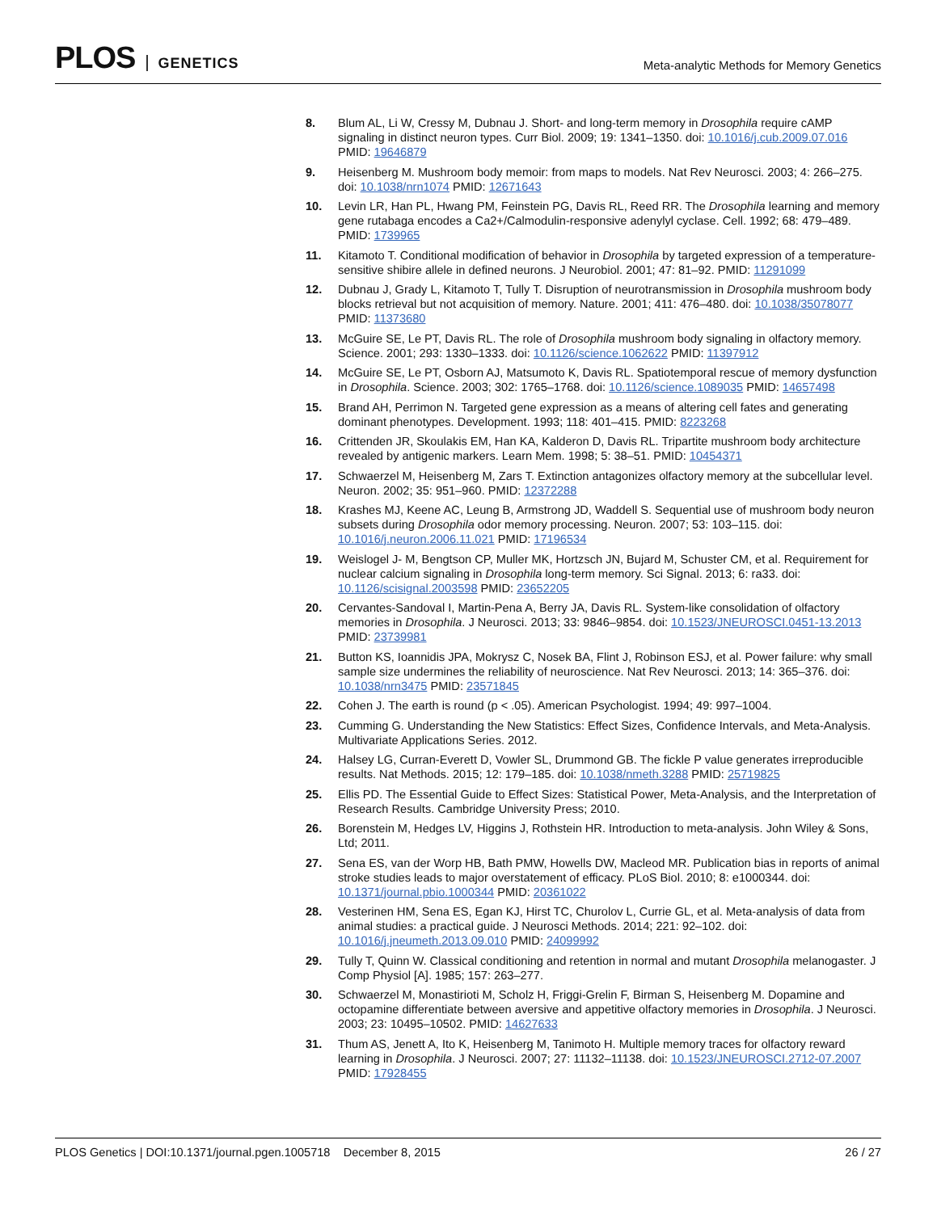PLOS GENETICS
Meta-analytic Methods for Memory Genetics
8. Blum AL, Li W, Cressy M, Dubnau J. Short- and long-term memory in Drosophila require cAMP signaling in distinct neuron types. Curr Biol. 2009; 19: 1341–1350. doi: 10.1016/j.cub.2009.07.016 PMID: 19646879
9. Heisenberg M. Mushroom body memoir: from maps to models. Nat Rev Neurosci. 2003; 4: 266–275. doi: 10.1038/nrn1074 PMID: 12671643
10. Levin LR, Han PL, Hwang PM, Feinstein PG, Davis RL, Reed RR. The Drosophila learning and memory gene rutabaga encodes a Ca2+/Calmodulin-responsive adenylyl cyclase. Cell. 1992; 68: 479–489. PMID: 1739965
11. Kitamoto T. Conditional modification of behavior in Drosophila by targeted expression of a temperature-sensitive shibire allele in defined neurons. J Neurobiol. 2001; 47: 81–92. PMID: 11291099
12. Dubnau J, Grady L, Kitamoto T, Tully T. Disruption of neurotransmission in Drosophila mushroom body blocks retrieval but not acquisition of memory. Nature. 2001; 411: 476–480. doi: 10.1038/35078077 PMID: 11373680
13. McGuire SE, Le PT, Davis RL. The role of Drosophila mushroom body signaling in olfactory memory. Science. 2001; 293: 1330–1333. doi: 10.1126/science.1062622 PMID: 11397912
14. McGuire SE, Le PT, Osborn AJ, Matsumoto K, Davis RL. Spatiotemporal rescue of memory dysfunction in Drosophila. Science. 2003; 302: 1765–1768. doi: 10.1126/science.1089035 PMID: 14657498
15. Brand AH, Perrimon N. Targeted gene expression as a means of altering cell fates and generating dominant phenotypes. Development. 1993; 118: 401–415. PMID: 8223268
16. Crittenden JR, Skoulakis EM, Han KA, Kalderon D, Davis RL. Tripartite mushroom body architecture revealed by antigenic markers. Learn Mem. 1998; 5: 38–51. PMID: 10454371
17. Schwaerzel M, Heisenberg M, Zars T. Extinction antagonizes olfactory memory at the subcellular level. Neuron. 2002; 35: 951–960. PMID: 12372288
18. Krashes MJ, Keene AC, Leung B, Armstrong JD, Waddell S. Sequential use of mushroom body neuron subsets during Drosophila odor memory processing. Neuron. 2007; 53: 103–115. doi: 10.1016/j.neuron.2006.11.021 PMID: 17196534
19. Weislogel J- M, Bengtson CP, Muller MK, Hortzsch JN, Bujard M, Schuster CM, et al. Requirement for nuclear calcium signaling in Drosophila long-term memory. Sci Signal. 2013; 6: ra33. doi: 10.1126/scisignal.2003598 PMID: 23652205
20. Cervantes-Sandoval I, Martin-Pena A, Berry JA, Davis RL. System-like consolidation of olfactory memories in Drosophila. J Neurosci. 2013; 33: 9846–9854. doi: 10.1523/JNEUROSCI.0451-13.2013 PMID: 23739981
21. Button KS, Ioannidis JPA, Mokrysz C, Nosek BA, Flint J, Robinson ESJ, et al. Power failure: why small sample size undermines the reliability of neuroscience. Nat Rev Neurosci. 2013; 14: 365–376. doi: 10.1038/nrn3475 PMID: 23571845
22. Cohen J. The earth is round (p < .05). American Psychologist. 1994; 49: 997–1004.
23. Cumming G. Understanding the New Statistics: Effect Sizes, Confidence Intervals, and Meta-Analysis. Multivariate Applications Series. 2012.
24. Halsey LG, Curran-Everett D, Vowler SL, Drummond GB. The fickle P value generates irreproducible results. Nat Methods. 2015; 12: 179–185. doi: 10.1038/nmeth.3288 PMID: 25719825
25. Ellis PD. The Essential Guide to Effect Sizes: Statistical Power, Meta-Analysis, and the Interpretation of Research Results. Cambridge University Press; 2010.
26. Borenstein M, Hedges LV, Higgins J, Rothstein HR. Introduction to meta-analysis. John Wiley & Sons, Ltd; 2011.
27. Sena ES, van der Worp HB, Bath PMW, Howells DW, Macleod MR. Publication bias in reports of animal stroke studies leads to major overstatement of efficacy. PLoS Biol. 2010; 8: e1000344. doi: 10.1371/journal.pbio.1000344 PMID: 20361022
28. Vesterinen HM, Sena ES, Egan KJ, Hirst TC, Churolov L, Currie GL, et al. Meta-analysis of data from animal studies: a practical guide. J Neurosci Methods. 2014; 221: 92–102. doi: 10.1016/j.jneumeth.2013.09.010 PMID: 24099992
29. Tully T, Quinn W. Classical conditioning and retention in normal and mutant Drosophila melanogaster. J Comp Physiol [A]. 1985; 157: 263–277.
30. Schwaerzel M, Monastirioti M, Scholz H, Friggi-Grelin F, Birman S, Heisenberg M. Dopamine and octopamine differentiate between aversive and appetitive olfactory memories in Drosophila. J Neurosci. 2003; 23: 10495–10502. PMID: 14627633
31. Thum AS, Jenett A, Ito K, Heisenberg M, Tanimoto H. Multiple memory traces for olfactory reward learning in Drosophila. J Neurosci. 2007; 27: 11132–11138. doi: 10.1523/JNEUROSCI.2712-07.2007 PMID: 17928455
PLOS Genetics | DOI:10.1371/journal.pgen.1005718 December 8, 2015 26 / 27